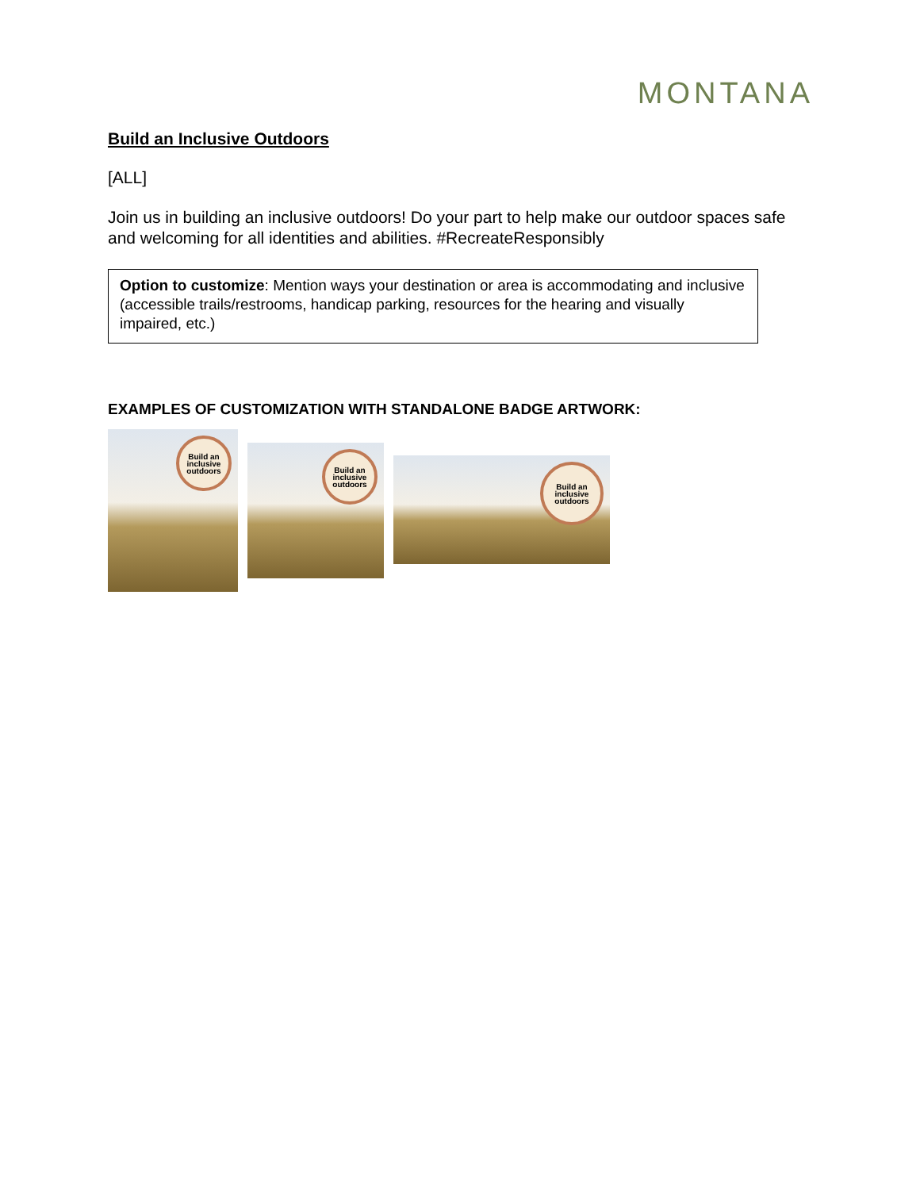MONTANA
Build an Inclusive Outdoors
[ALL]
Join us in building an inclusive outdoors! Do your part to help make our outdoor spaces safe and welcoming for all identities and abilities. #RecreateResponsibly
Option to customize: Mention ways your destination or area is accommodating and inclusive (accessible trails/restrooms, handicap parking, resources for the hearing and visually impaired, etc.)
EXAMPLES OF CUSTOMIZATION WITH STANDALONE BADGE ARTWORK:
Build an
inclusive
outdoors
Build an
inclusive
outdoors
Build an
inclusive
outdoors